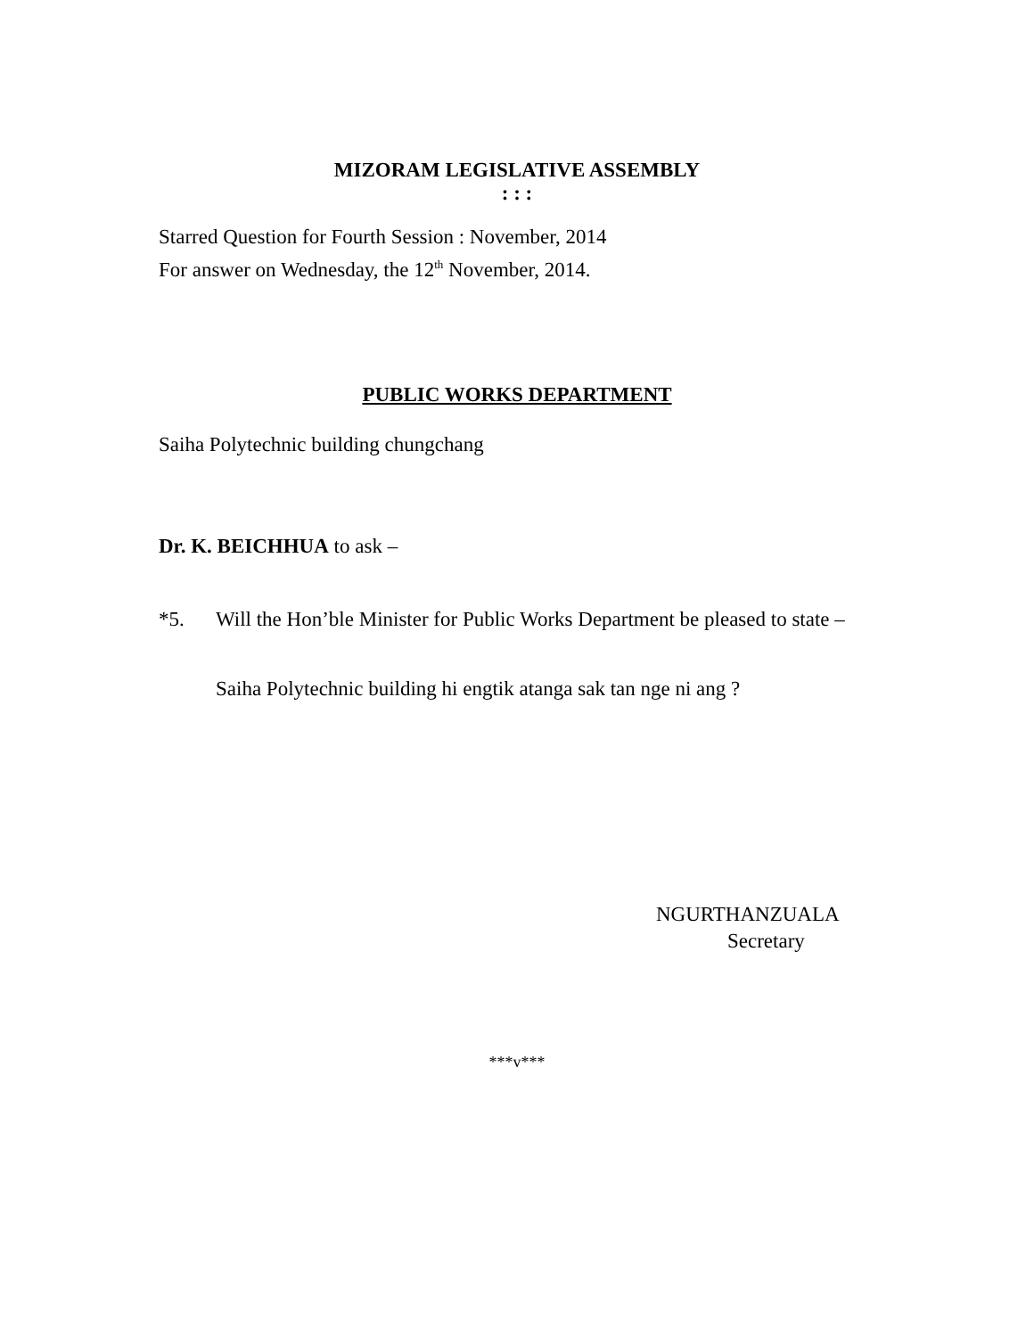MIZORAM LEGISLATIVE ASSEMBLY
: : :
Starred Question for Fourth Session : November, 2014
For answer on Wednesday, the 12<sup>th</sup> November, 2014.
PUBLIC WORKS DEPARTMENT
Saiha Polytechnic building chungchang
Dr. K. BEICHHUA to ask –
*5. Will the Hon’ble Minister for Public Works Department be pleased to state –
Saiha Polytechnic building hi engtik atanga sak tan nge ni ang ?
NGURTHANZUALA
Secretary
***v***